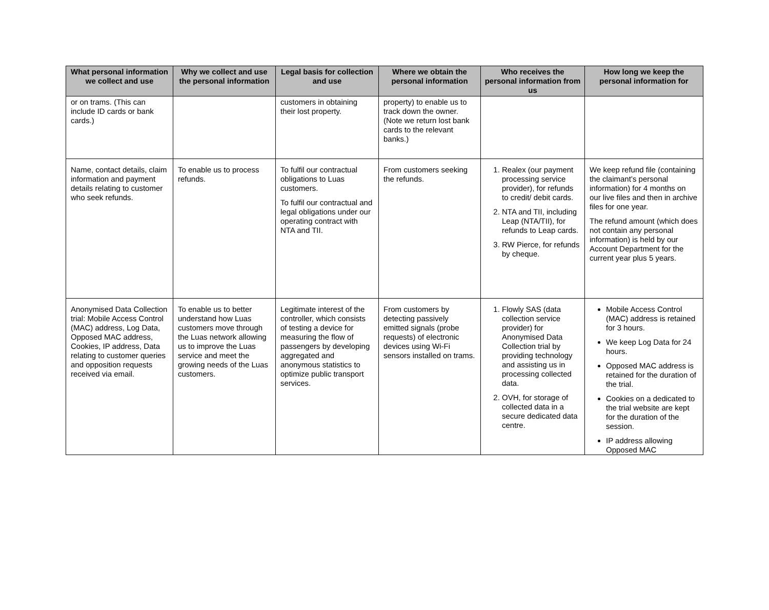| What personal information we collect and use | Why we collect and use the personal information | Legal basis for collection and use | Where we obtain the personal information | Who receives the personal information from us | How long we keep the personal information for |
| --- | --- | --- | --- | --- | --- |
| or on trams. (This can include ID cards or bank cards.) | | customers in obtaining their lost property. | property) to enable us to track down the owner. (Note we return lost bank cards to the relevant banks.) | | |
| Name, contact details, claim information and payment details relating to customer who seek refunds. | To enable us to process refunds. | To fulfil our contractual obligations to Luas customers. To fulfil our contractual and legal obligations under our operating contract with NTA and TII. | From customers seeking the refunds. | 1. Realex (our payment processing service provider), for refunds to credit/ debit cards. 2. NTA and TII, including Leap (NTA/TII), for refunds to Leap cards. 3. RW Pierce, for refunds by cheque. | We keep refund file (containing the claimant’s personal information) for 4 months on our live files and then in archive files for one year. The refund amount (which does not contain any personal information) is held by our Account Department for the current year plus 5 years. |
| Anonymised Data Collection trial: Mobile Access Control (MAC) address, Log Data, Opposed MAC address, Cookies, IP address, Data relating to customer queries and opposition requests received via email. | To enable us to better understand how Luas customers move through the Luas network allowing us to improve the Luas service and meet the growing needs of the Luas customers. | Legitimate interest of the controller, which consists of testing a device for measuring the flow of passengers by developing aggregated and anonymous statistics to optimize public transport services. | From customers by detecting passively emitted signals (probe requests) of electronic devices using Wi-Fi sensors installed on trams. | 1. Flowly SAS (data collection service provider) for Anonymised Data Collection trial by providing technology and assisting us in processing collected data. 2. OVH, for storage of collected data in a secure dedicated data centre. | Mobile Access Control (MAC) address is retained for 3 hours. We keep Log Data for 24 hours. Opposed MAC address is retained for the duration of the trial. Cookies on a dedicated to the trial website are kept for the duration of the session. IP address allowing Opposed MAC |